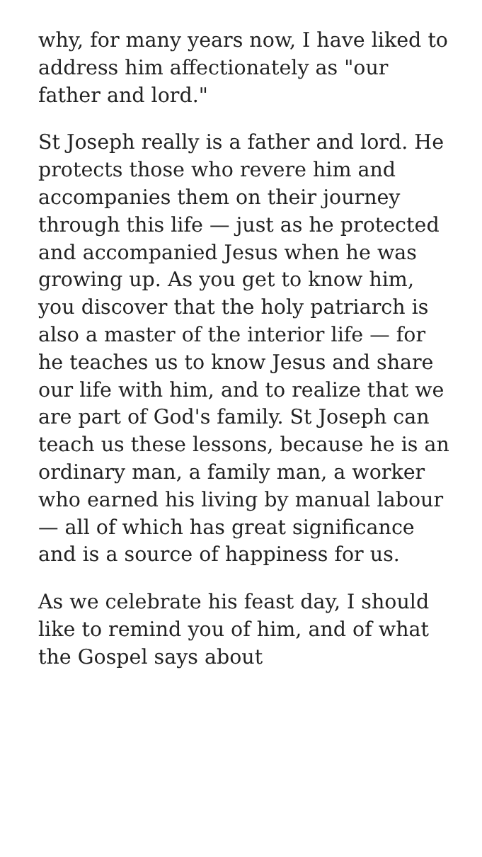why, for many years now, I have liked to address him affectionately as "our father and lord."
St Joseph really is a father and lord. He protects those who revere him and accompanies them on their journey through this life — just as he protected and accompanied Jesus when he was growing up. As you get to know him, you discover that the holy patriarch is also a master of the interior life — for he teaches us to know Jesus and share our life with him, and to realize that we are part of God's family. St Joseph can teach us these lessons, because he is an ordinary man, a family man, a worker who earned his living by manual labour — all of which has great significance and is a source of happiness for us.
As we celebrate his feast day, I should like to remind you of him, and of what the Gospel says about